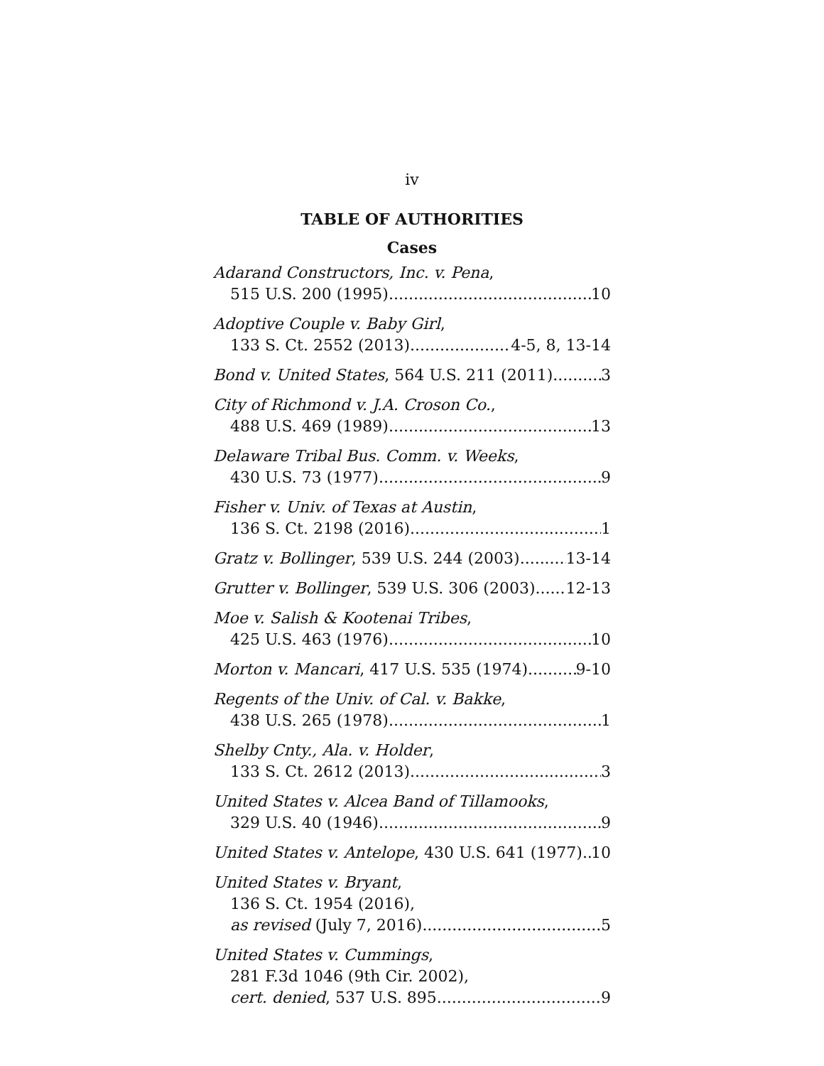iv
TABLE OF AUTHORITIES
Cases
Adarand Constructors, Inc. v. Pena,
515 U.S. 200 (1995) 10
Adoptive Couple v. Baby Girl,
133 S. Ct. 2552 (2013) 4-5, 8, 13-14
Bond v. United States, 564 U.S. 211 (2011) 3
City of Richmond v. J.A. Croson Co.,
488 U.S. 469 (1989) 13
Delaware Tribal Bus. Comm. v. Weeks,
430 U.S. 73 (1977) 9
Fisher v. Univ. of Texas at Austin,
136 S. Ct. 2198 (2016) 1
Gratz v. Bollinger, 539 U.S. 244 (2003) 13-14
Grutter v. Bollinger, 539 U.S. 306 (2003) 12-13
Moe v. Salish & Kootenai Tribes,
425 U.S. 463 (1976) 10
Morton v. Mancari, 417 U.S. 535 (1974) 9-10
Regents of the Univ. of Cal. v. Bakke,
438 U.S. 265 (1978) 1
Shelby Cnty., Ala. v. Holder,
133 S. Ct. 2612 (2013) 3
United States v. Alcea Band of Tillamooks,
329 U.S. 40 (1946) 9
United States v. Antelope, 430 U.S. 641 (1977) 10
United States v. Bryant,
136 S. Ct. 1954 (2016),
as revised (July 7, 2016) 5
United States v. Cummings,
281 F.3d 1046 (9th Cir. 2002),
cert. denied, 537 U.S. 895 9